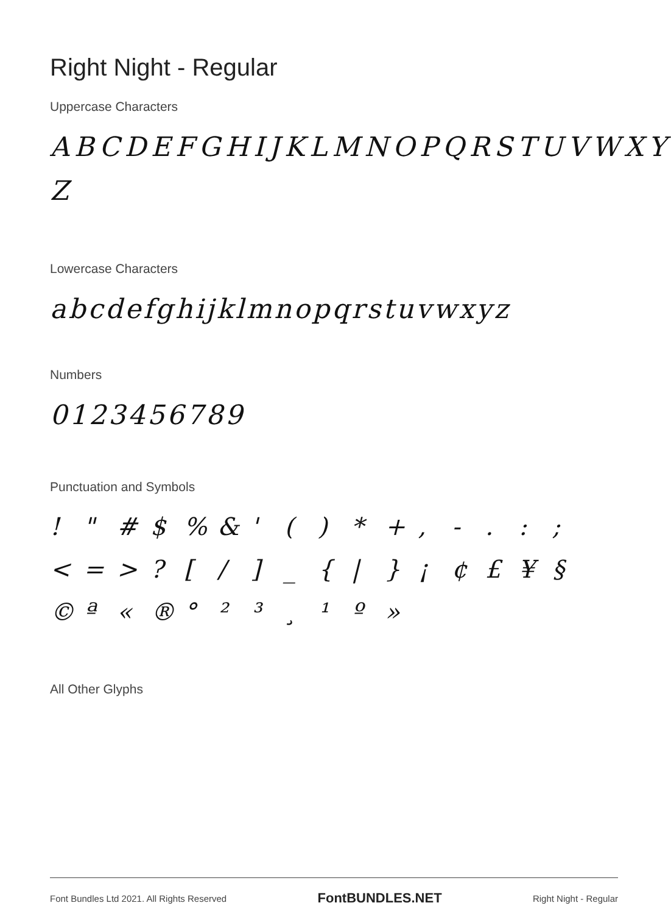Right Night - Regular
Uppercase Characters
ABCDEFGHIJKLMNOPQRSTUVWXY Z
Lowercase Characters
abcdefghijklmnopqrstuvwxyz
Numbers
0123456789
Punctuation and Symbols
! " # $ % & ' ( ) * + , - . : ; < = > ? [ / ] _ { | } ¡ ¢ £ ¥ § © ª « ® ° ² ³ ¸ ¹ º »
All Other Glyphs
Font Bundles Ltd 2021. All Rights Reserved FontBUNDLES.NET Right Night - Regular